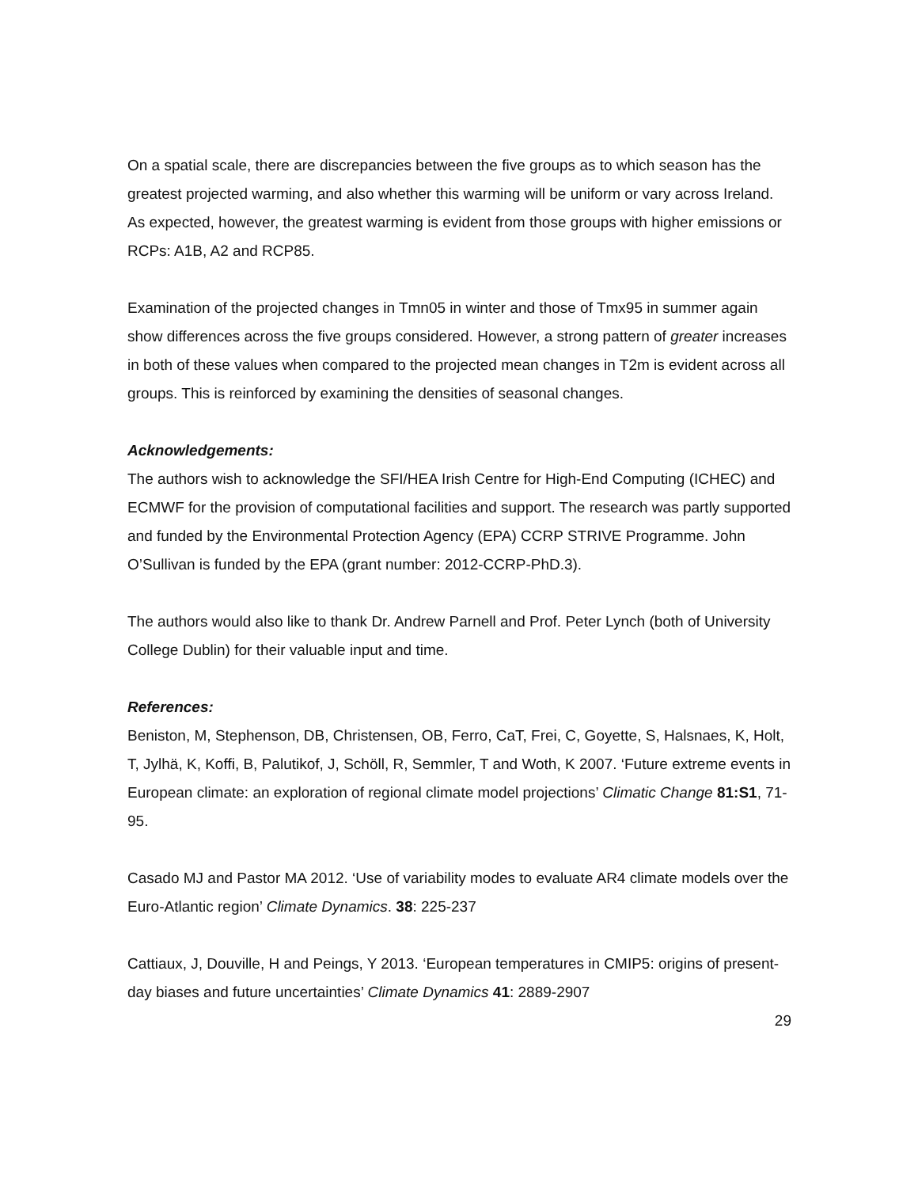On a spatial scale, there are discrepancies between the five groups as to which season has the greatest projected warming, and also whether this warming will be uniform or vary across Ireland. As expected, however, the greatest warming is evident from those groups with higher emissions or RCPs: A1B, A2 and RCP85.
Examination of the projected changes in Tmn05 in winter and those of Tmx95 in summer again show differences across the five groups considered. However, a strong pattern of greater increases in both of these values when compared to the projected mean changes in T2m is evident across all groups. This is reinforced by examining the densities of seasonal changes.
Acknowledgements:
The authors wish to acknowledge the SFI/HEA Irish Centre for High-End Computing (ICHEC) and ECMWF for the provision of computational facilities and support. The research was partly supported and funded by the Environmental Protection Agency (EPA) CCRP STRIVE Programme. John O’Sullivan is funded by the EPA (grant number: 2012-CCRP-PhD.3).
The authors would also like to thank Dr. Andrew Parnell and Prof. Peter Lynch (both of University College Dublin) for their valuable input and time.
References:
Beniston, M, Stephenson, DB, Christensen, OB, Ferro, CaT, Frei, C, Goyette, S, Halsnaes, K, Holt, T, Jylhä, K, Koffi, B, Palutikof, J, Schöll, R, Semmler, T and Woth, K 2007. ‘Future extreme events in European climate: an exploration of regional climate model projections’ Climatic Change 81:S1, 71-95.
Casado MJ and Pastor MA 2012. ‘Use of variability modes to evaluate AR4 climate models over the Euro-Atlantic region’ Climate Dynamics. 38: 225-237
Cattiaux, J, Douville, H and Peings, Y 2013. ‘European temperatures in CMIP5: origins of present-day biases and future uncertainties’ Climate Dynamics 41: 2889-2907
29